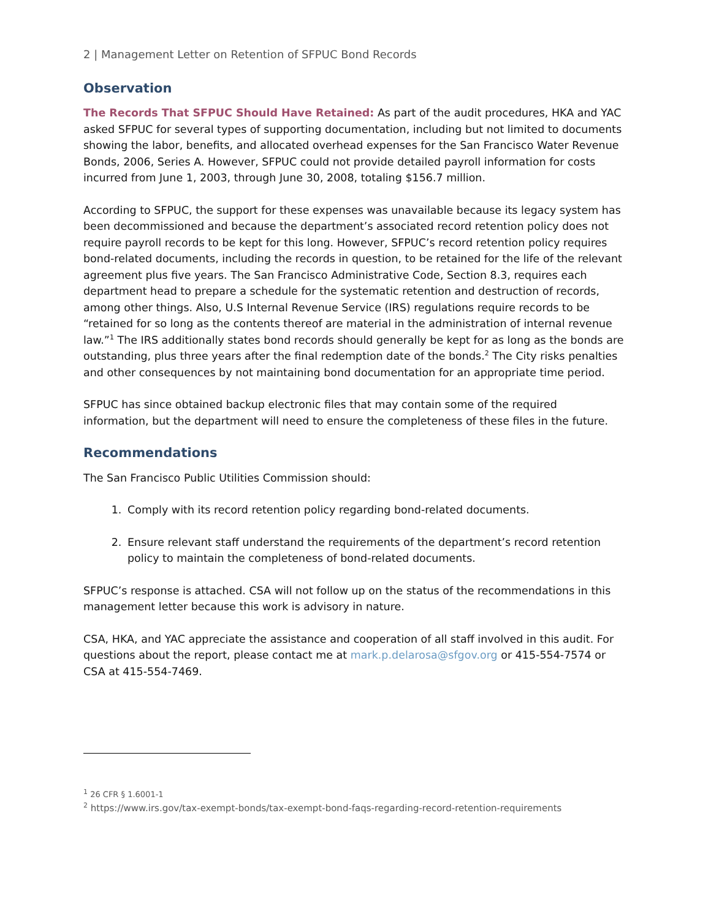2 | Management Letter on Retention of SFPUC Bond Records
Observation
The Records That SFPUC Should Have Retained: As part of the audit procedures, HKA and YAC asked SFPUC for several types of supporting documentation, including but not limited to documents showing the labor, benefits, and allocated overhead expenses for the San Francisco Water Revenue Bonds, 2006, Series A. However, SFPUC could not provide detailed payroll information for costs incurred from June 1, 2003, through June 30, 2008, totaling $156.7 million.
According to SFPUC, the support for these expenses was unavailable because its legacy system has been decommissioned and because the department’s associated record retention policy does not require payroll records to be kept for this long. However, SFPUC’s record retention policy requires bond-related documents, including the records in question, to be retained for the life of the relevant agreement plus five years. The San Francisco Administrative Code, Section 8.3, requires each department head to prepare a schedule for the systematic retention and destruction of records, among other things. Also, U.S Internal Revenue Service (IRS) regulations require records to be “retained for so long as the contents thereof are material in the administration of internal revenue law.”<sup>1</sup> The IRS additionally states bond records should generally be kept for as long as the bonds are outstanding, plus three years after the final redemption date of the bonds.<sup>2</sup> The City risks penalties and other consequences by not maintaining bond documentation for an appropriate time period.
SFPUC has since obtained backup electronic files that may contain some of the required information, but the department will need to ensure the completeness of these files in the future.
Recommendations
The San Francisco Public Utilities Commission should:
1. Comply with its record retention policy regarding bond-related documents.
2. Ensure relevant staff understand the requirements of the department’s record retention policy to maintain the completeness of bond-related documents.
SFPUC’s response is attached. CSA will not follow up on the status of the recommendations in this management letter because this work is advisory in nature.
CSA, HKA, and YAC appreciate the assistance and cooperation of all staff involved in this audit. For questions about the report, please contact me at mark.p.delarosa@sfgov.org or 415-554-7574 or CSA at 415-554-7469.
<sup>1</sup> 26 CFR § 1.6001-1
<sup>2</sup> https://www.irs.gov/tax-exempt-bonds/tax-exempt-bond-faqs-regarding-record-retention-requirements